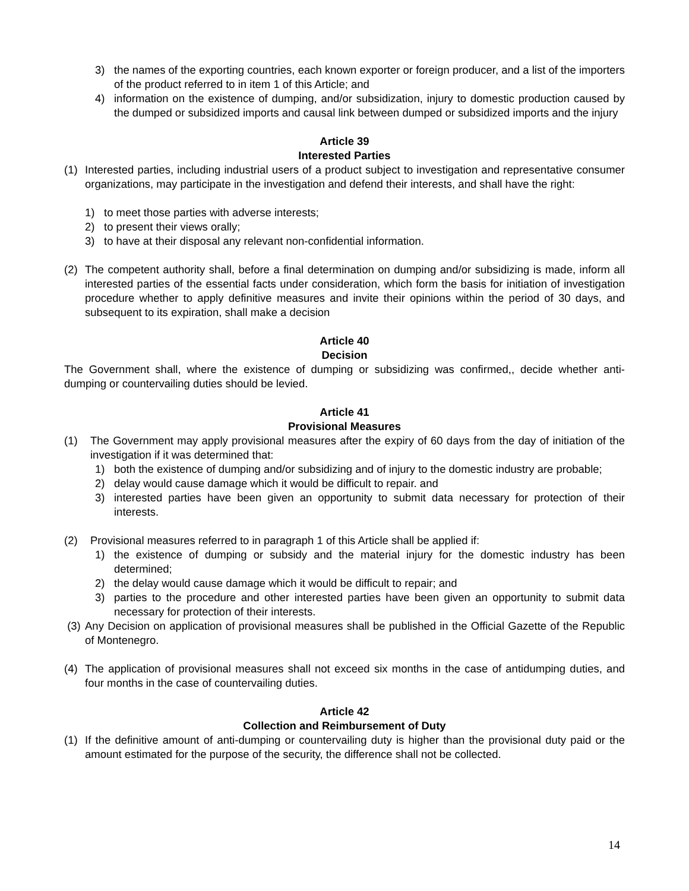3) the names of the exporting countries, each known exporter or foreign producer, and a list of the importers of the product referred to in item 1 of this Article; and
4) information on the existence of dumping, and/or subsidization, injury to domestic production caused by the dumped or subsidized imports and causal link between dumped or subsidized imports and the injury
Article 39
Interested Parties
(1) Interested parties, including industrial users of a product subject to investigation and representative consumer organizations, may participate in the investigation and defend their interests, and shall have the right:
1) to meet those parties with adverse interests;
2) to present their views orally;
3) to have at their disposal any relevant non-confidential information.
(2) The competent authority shall, before a final determination on dumping and/or subsidizing is made, inform all interested parties of the essential facts under consideration, which form the basis for initiation of investigation procedure whether to apply definitive measures and invite their opinions within the period of 30 days, and subsequent to its expiration, shall make a decision
Article 40
Decision
The Government shall, where the existence of dumping or subsidizing was confirmed,, decide whether anti-dumping or countervailing duties should be levied.
Article 41
Provisional Measures
(1) The Government may apply provisional measures after the expiry of 60 days from the day of initiation of the investigation if it was determined that:
1) both the existence of dumping and/or subsidizing and of injury to the domestic industry are probable;
2) delay would cause damage which it would be difficult to repair. and
3) interested parties have been given an opportunity to submit data necessary for protection of their interests.
(2) Provisional measures referred to in paragraph 1 of this Article shall be applied if:
1) the existence of dumping or subsidy and the material injury for the domestic industry has been determined;
2) the delay would cause damage which it would be difficult to repair; and
3) parties to the procedure and other interested parties have been given an opportunity to submit data necessary for protection of their interests.
(3) Any Decision on application of provisional measures shall be published in the Official Gazette of the Republic of Montenegro.
(4) The application of provisional measures shall not exceed six months in the case of antidumping duties, and four months in the case of countervailing duties.
Article 42
Collection and Reimbursement of Duty
(1) If the definitive amount of anti-dumping or countervailing duty is higher than the provisional duty paid or the amount estimated for the purpose of the security, the difference shall not be collected.
14